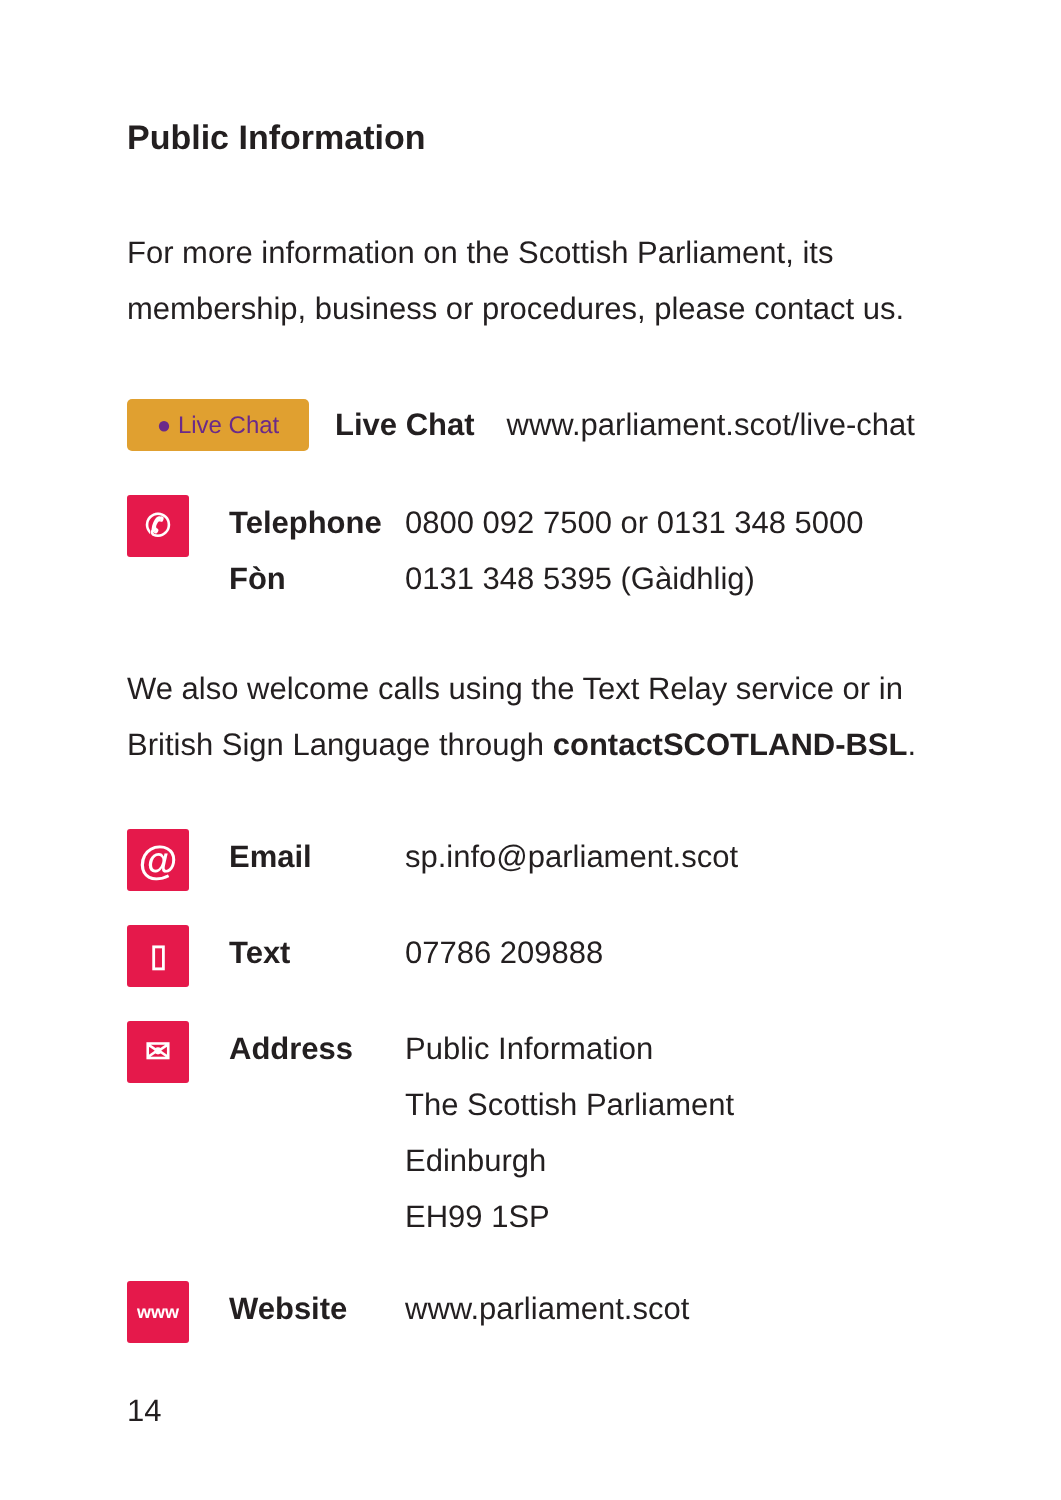Public Information
For more information on the Scottish Parliament, its membership, business or procedures, please contact us.
● Live Chat
Live Chat www.parliament.scot/live-chat
✆
Telephone
Fòn
0800 092 7500 or 0131 348 5000
0131 348 5395 (Gàidhlig)
We also welcome calls using the Text Relay service or in British Sign Language through contactSCOTLAND-BSL.
@
Email sp.info@parliament.scot
▯
Text 07786 209888
✉
Address Public Information
The Scottish Parliament
Edinburgh
EH99 1SP
www
Website www.parliament.scot
14